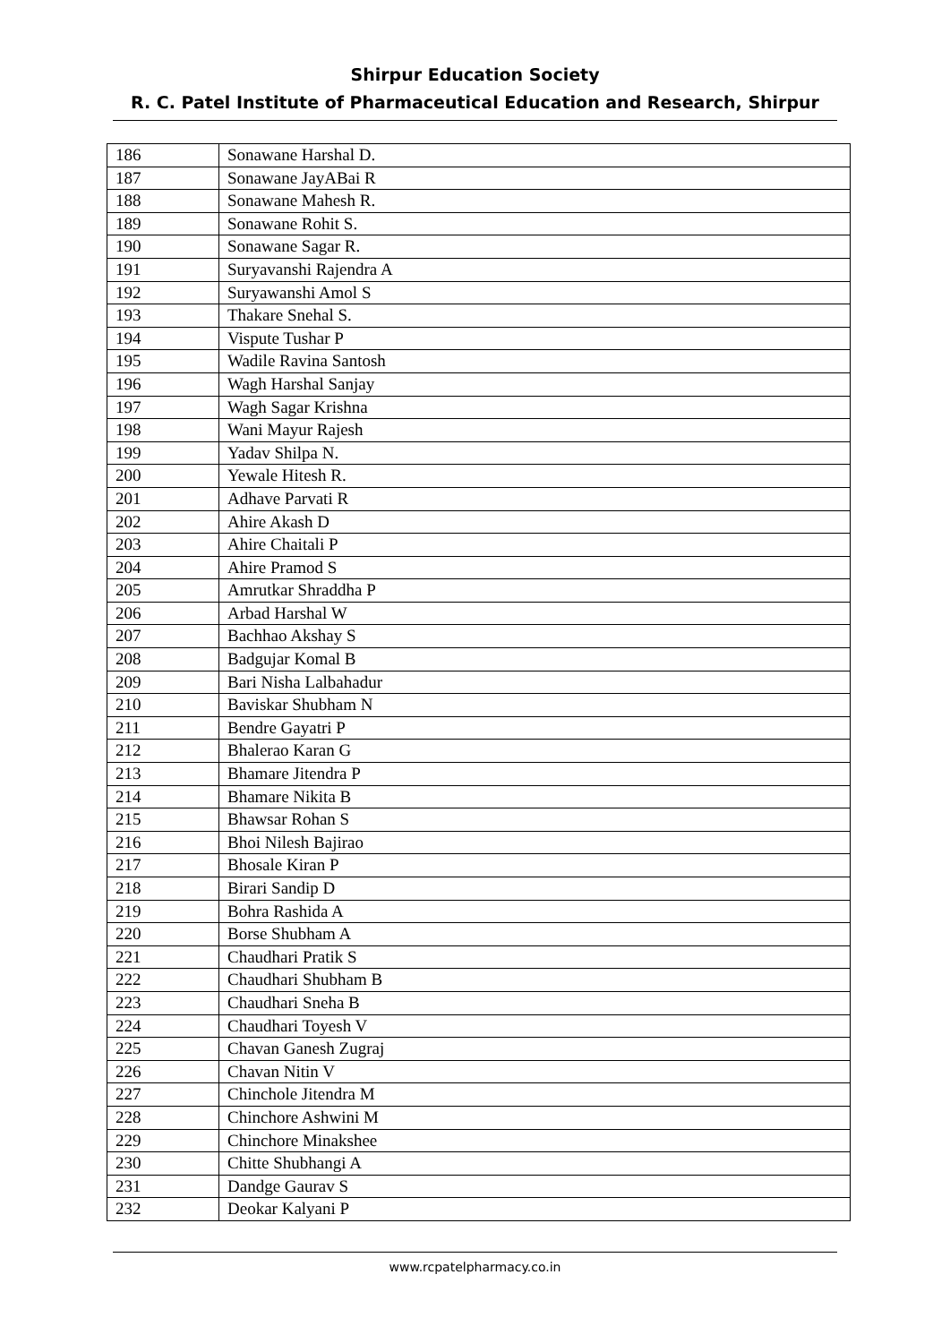Shirpur Education Society
R. C. Patel Institute of Pharmaceutical Education and Research, Shirpur
| 186 | Sonawane Harshal D. |
| 187 | Sonawane JayABai R |
| 188 | Sonawane Mahesh R. |
| 189 | Sonawane Rohit S. |
| 190 | Sonawane Sagar R. |
| 191 | Suryavanshi Rajendra A |
| 192 | Suryawanshi Amol S |
| 193 | Thakare Snehal S. |
| 194 | Vispute Tushar P |
| 195 | Wadile Ravina Santosh |
| 196 | Wagh Harshal Sanjay |
| 197 | Wagh Sagar Krishna |
| 198 | Wani Mayur Rajesh |
| 199 | Yadav Shilpa N. |
| 200 | Yewale Hitesh R. |
| 201 | Adhave Parvati R |
| 202 | Ahire Akash D |
| 203 | Ahire Chaitali P |
| 204 | Ahire Pramod S |
| 205 | Amrutkar Shraddha P |
| 206 | Arbad Harshal W |
| 207 | Bachhao Akshay S |
| 208 | Badgujar Komal B |
| 209 | Bari Nisha Lalbahadur |
| 210 | Baviskar Shubham N |
| 211 | Bendre Gayatri P |
| 212 | Bhalerao Karan G |
| 213 | Bhamare Jitendra P |
| 214 | Bhamare Nikita B |
| 215 | Bhawsar Rohan S |
| 216 | Bhoi Nilesh Bajirao |
| 217 | Bhosale Kiran P |
| 218 | Birari Sandip D |
| 219 | Bohra Rashida A |
| 220 | Borse Shubham A |
| 221 | Chaudhari Pratik S |
| 222 | Chaudhari Shubham B |
| 223 | Chaudhari Sneha B |
| 224 | Chaudhari Toyesh V |
| 225 | Chavan Ganesh Zugraj |
| 226 | Chavan Nitin V |
| 227 | Chinchole Jitendra M |
| 228 | Chinchore Ashwini M |
| 229 | Chinchore Minakshee |
| 230 | Chitte Shubhangi A |
| 231 | Dandge Gaurav S |
| 232 | Deokar Kalyani P |
www.rcpatelpharmacy.co.in